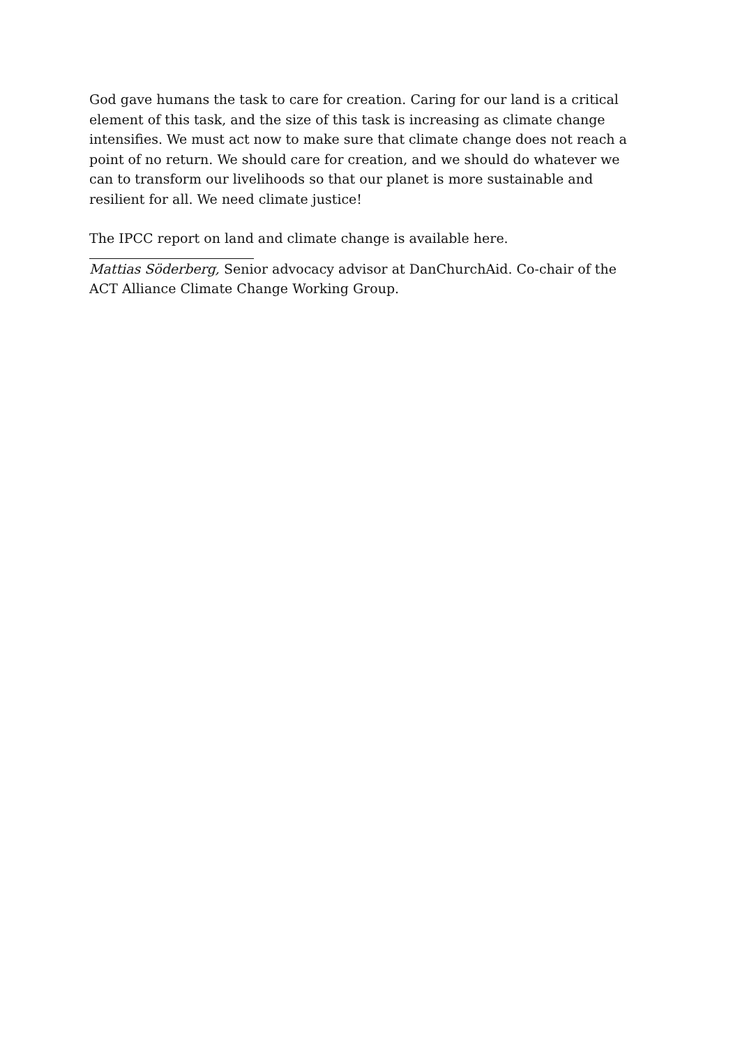God gave humans the task to care for creation. Caring for our land is a critical element of this task, and the size of this task is increasing as climate change intensifies. We must act now to make sure that climate change does not reach a point of no return. We should care for creation, and we should do whatever we can to transform our livelihoods so that our planet is more sustainable and resilient for all. We need climate justice!
The IPCC report on land and climate change is available here.
Mattias Söderberg, Senior advocacy advisor at DanChurchAid. Co-chair of the ACT Alliance Climate Change Working Group.